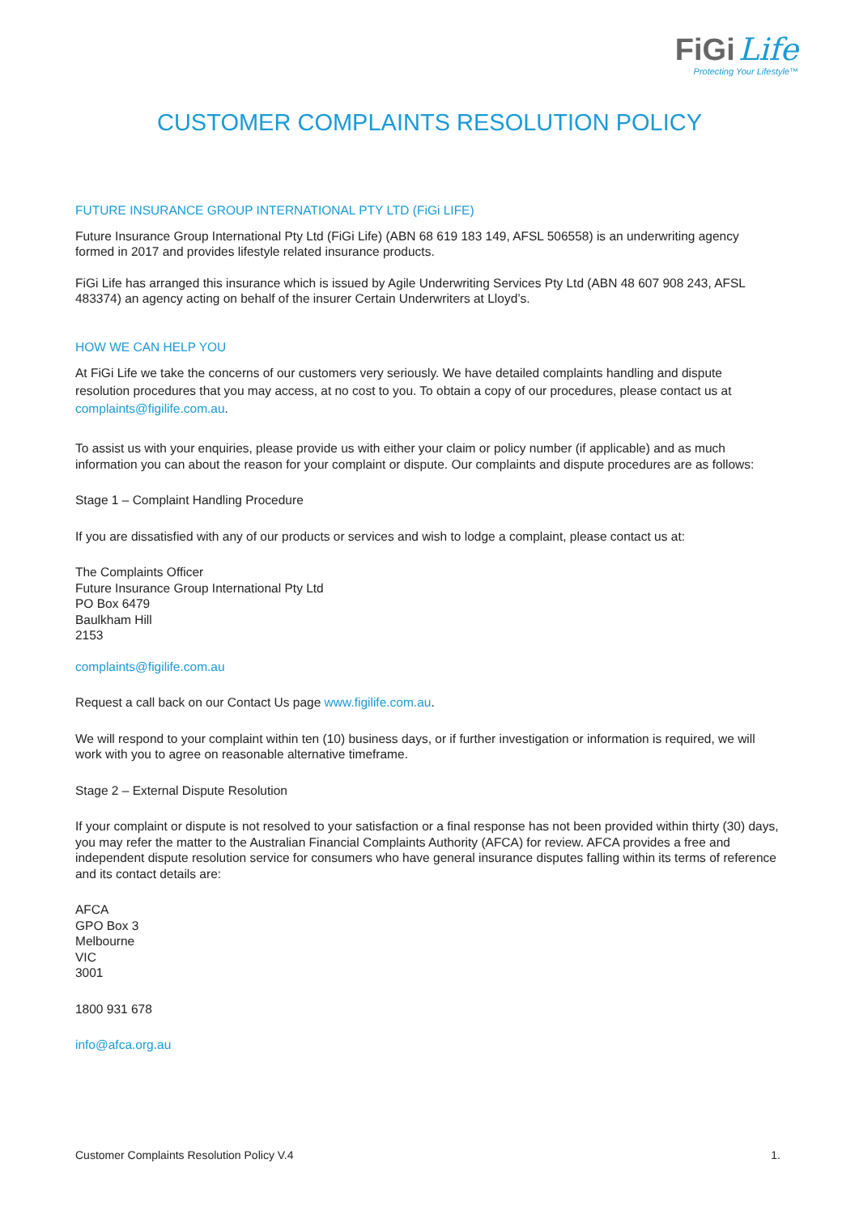FiGi Life
Protecting Your Lifestyle™
CUSTOMER COMPLAINTS RESOLUTION POLICY
FUTURE INSURANCE GROUP INTERNATIONAL PTY LTD (FiGi LIFE)
Future Insurance Group International Pty Ltd (FiGi Life) (ABN 68 619 183 149, AFSL 506558) is an underwriting agency formed in 2017 and provides lifestyle related insurance products.
FiGi Life has arranged this insurance which is issued by Agile Underwriting Services Pty Ltd (ABN 48 607 908 243, AFSL 483374) an agency acting on behalf of the insurer Certain Underwriters at Lloyd’s.
HOW WE CAN HELP YOU
At FiGi Life we take the concerns of our customers very seriously. We have detailed complaints handling and dispute resolution procedures that you may access, at no cost to you. To obtain a copy of our procedures, please contact us at complaints@figilife.com.au.
To assist us with your enquiries, please provide us with either your claim or policy number (if applicable) and as much information you can about the reason for your complaint or dispute. Our complaints and dispute procedures are as follows:
Stage 1 – Complaint Handling Procedure
If you are dissatisfied with any of our products or services and wish to lodge a complaint, please contact us at:
The Complaints Officer
Future Insurance Group International Pty Ltd
PO Box 6479
Baulkham Hill
2153
complaints@figilife.com.au
Request a call back on our Contact Us page www.figilife.com.au.
We will respond to your complaint within ten (10) business days, or if further investigation or information is required, we will work with you to agree on reasonable alternative timeframe.
Stage 2 – External Dispute Resolution
If your complaint or dispute is not resolved to your satisfaction or a final response has not been provided within thirty (30) days, you may refer the matter to the Australian Financial Complaints Authority (AFCA) for review. AFCA provides a free and independent dispute resolution service for consumers who have general insurance disputes falling within its terms of reference and its contact details are:
AFCA
GPO Box 3
Melbourne
VIC
3001
1800 931 678
info@afca.org.au
Customer Complaints Resolution Policy V.4 1.